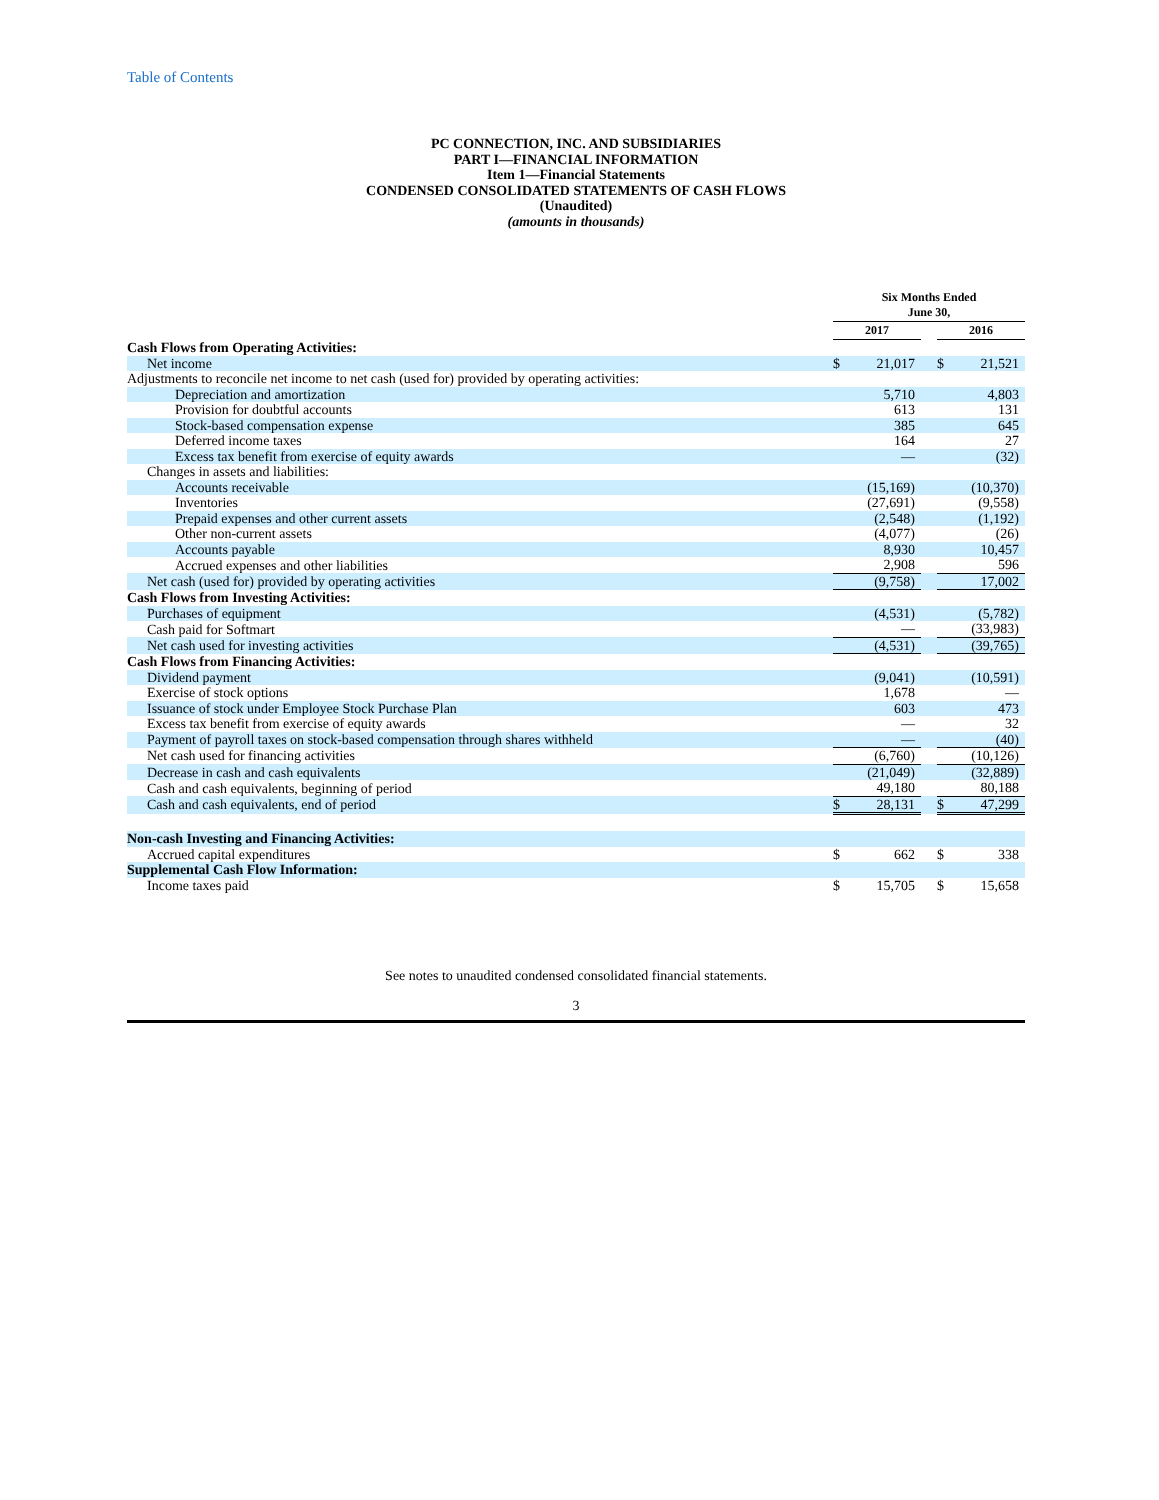Table of Contents
PC CONNECTION, INC. AND SUBSIDIARIES
PART I—FINANCIAL INFORMATION
Item 1—Financial Statements
CONDENSED CONSOLIDATED STATEMENTS OF CASH FLOWS
(Unaudited)
(amounts in thousands)
| | Six Months Ended June 30, | | | | |
| --- | --- | --- | --- | --- | --- |
| | 2017 | | | 2016 | |
| Cash Flows from Operating Activities: | | | | | |
| Net income | $ | 21,017 | | $ | 21,521 |
| Adjustments to reconcile net income to net cash (used for) provided by operating activities: | | | | | |
| Depreciation and amortization | | 5,710 | | | 4,803 |
| Provision for doubtful accounts | | 613 | | | 131 |
| Stock-based compensation expense | | 385 | | | 645 |
| Deferred income taxes | | 164 | | | 27 |
| Excess tax benefit from exercise of equity awards | | — | | | (32) |
| Changes in assets and liabilities: | | | | | |
| Accounts receivable | | (15,169) | | | (10,370) |
| Inventories | | (27,691) | | | (9,558) |
| Prepaid expenses and other current assets | | (2,548) | | | (1,192) |
| Other non-current assets | | (4,077) | | | (26) |
| Accounts payable | | 8,930 | | | 10,457 |
| Accrued expenses and other liabilities | | 2,908 | | | 596 |
| Net cash (used for) provided by operating activities | | (9,758) | | | 17,002 |
| Cash Flows from Investing Activities: | | | | | |
| Purchases of equipment | | (4,531) | | | (5,782) |
| Cash paid for Softmart | | — | | | (33,983) |
| Net cash used for investing activities | | (4,531) | | | (39,765) |
| Cash Flows from Financing Activities: | | | | | |
| Dividend payment | | (9,041) | | | (10,591) |
| Exercise of stock options | | 1,678 | | | — |
| Issuance of stock under Employee Stock Purchase Plan | | 603 | | | 473 |
| Excess tax benefit from exercise of equity awards | | — | | | 32 |
| Payment of payroll taxes on stock-based compensation through shares withheld | | — | | | (40) |
| Net cash used for financing activities | | (6,760) | | | (10,126) |
| Decrease in cash and cash equivalents | | (21,049) | | | (32,889) |
| Cash and cash equivalents, beginning of period | | 49,180 | | | 80,188 |
| Cash and cash equivalents, end of period | $ | 28,131 | | $ | 47,299 |
| Non-cash Investing and Financing Activities: | | | | | |
| Accrued capital expenditures | $ | 662 | | $ | 338 |
| Supplemental Cash Flow Information: | | | | | |
| Income taxes paid | $ | 15,705 | | $ | 15,658 |
See notes to unaudited condensed consolidated financial statements.
3